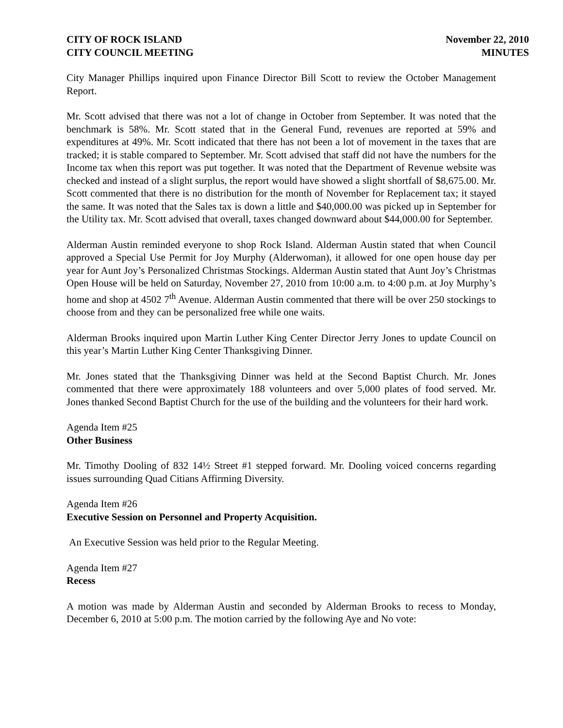CITY OF ROCK ISLAND
CITY COUNCIL MEETING
November 22, 2010
MINUTES
City Manager Phillips inquired upon Finance Director Bill Scott to review the October Management Report.
Mr. Scott advised that there was not a lot of change in October from September. It was noted that the benchmark is 58%. Mr. Scott stated that in the General Fund, revenues are reported at 59% and expenditures at 49%. Mr. Scott indicated that there has not been a lot of movement in the taxes that are tracked; it is stable compared to September. Mr. Scott advised that staff did not have the numbers for the Income tax when this report was put together. It was noted that the Department of Revenue website was checked and instead of a slight surplus, the report would have showed a slight shortfall of $8,675.00. Mr. Scott commented that there is no distribution for the month of November for Replacement tax; it stayed the same. It was noted that the Sales tax is down a little and $40,000.00 was picked up in September for the Utility tax. Mr. Scott advised that overall, taxes changed downward about $44,000.00 for September.
Alderman Austin reminded everyone to shop Rock Island. Alderman Austin stated that when Council approved a Special Use Permit for Joy Murphy (Alderwoman), it allowed for one open house day per year for Aunt Joy’s Personalized Christmas Stockings. Alderman Austin stated that Aunt Joy’s Christmas Open House will be held on Saturday, November 27, 2010 from 10:00 a.m. to 4:00 p.m. at Joy Murphy’s home and shop at 4502 7<sup>th</sup> Avenue. Alderman Austin commented that there will be over 250 stockings to choose from and they can be personalized free while one waits.
Alderman Brooks inquired upon Martin Luther King Center Director Jerry Jones to update Council on this year’s Martin Luther King Center Thanksgiving Dinner.
Mr. Jones stated that the Thanksgiving Dinner was held at the Second Baptist Church. Mr. Jones commented that there were approximately 188 volunteers and over 5,000 plates of food served. Mr. Jones thanked Second Baptist Church for the use of the building and the volunteers for their hard work.
Agenda Item #25
Other Business
Mr. Timothy Dooling of 832 14½ Street #1 stepped forward. Mr. Dooling voiced concerns regarding issues surrounding Quad Citians Affirming Diversity.
Agenda Item #26
Executive Session on Personnel and Property Acquisition.
An Executive Session was held prior to the Regular Meeting.
Agenda Item #27
Recess
A motion was made by Alderman Austin and seconded by Alderman Brooks to recess to Monday, December 6, 2010 at 5:00 p.m. The motion carried by the following Aye and No vote: